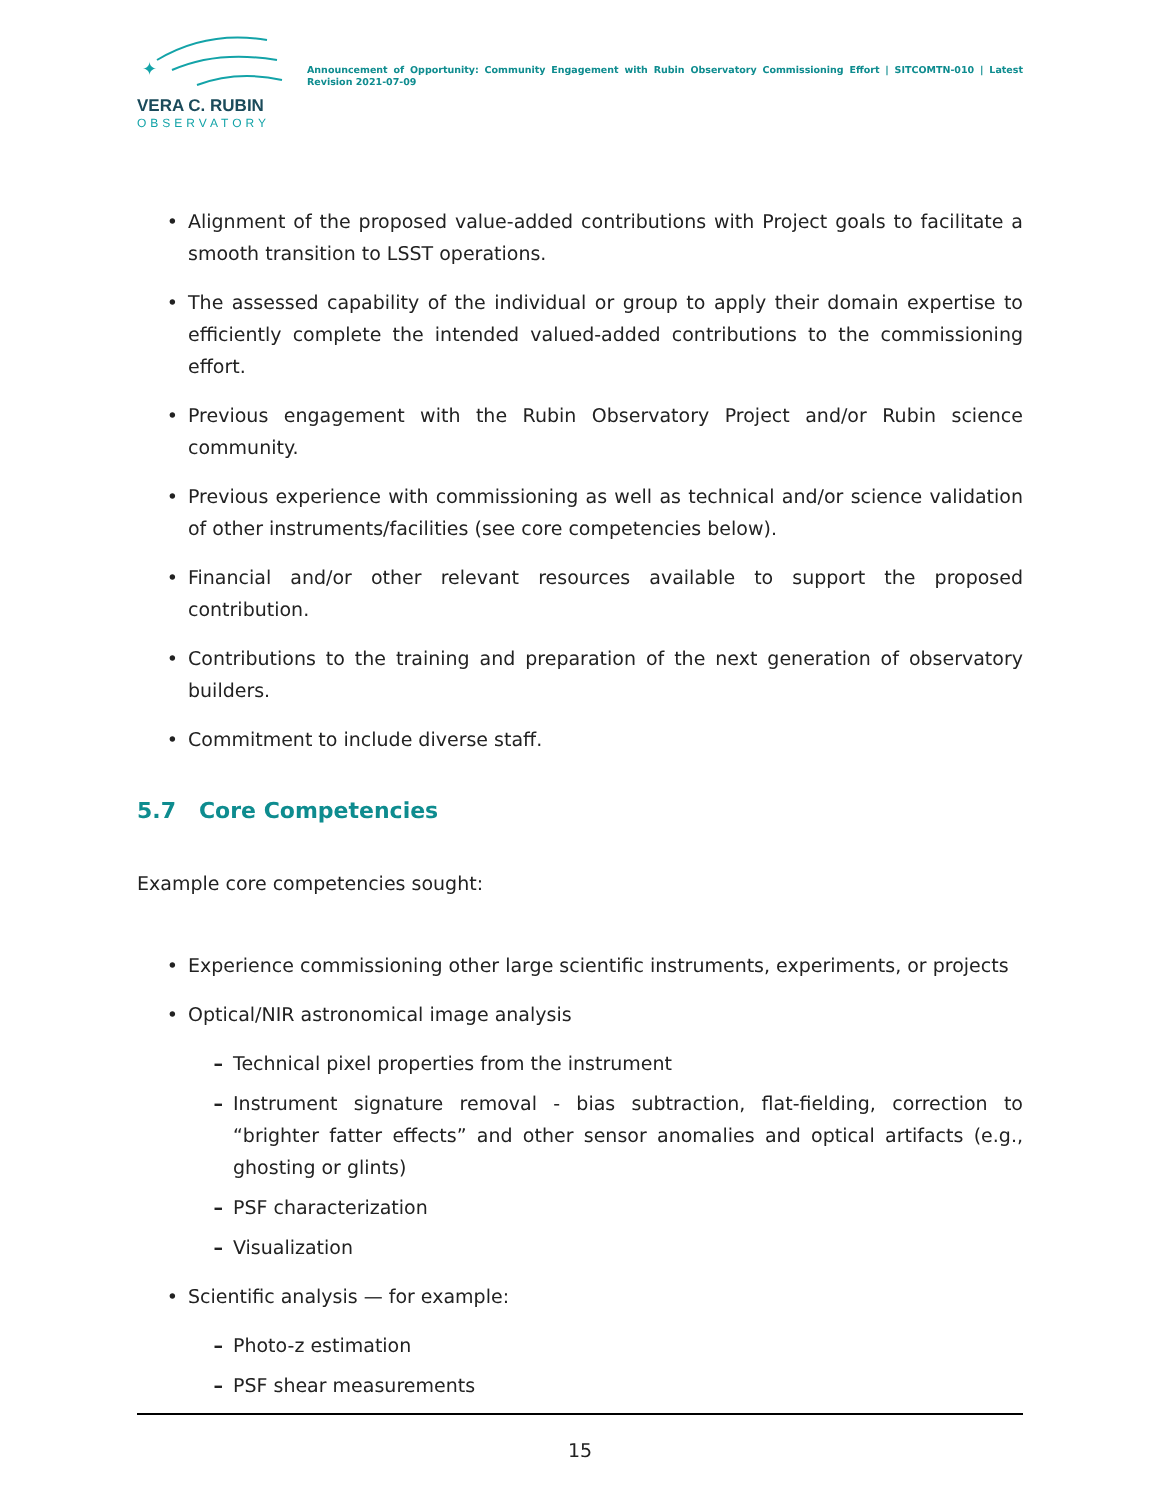✦
VERA C. RUBIN
OBSERVATORY
Announcement of Opportunity: Community Engagement with Rubin Observatory Commissioning Effort | SITCOMTN-010 | Latest Revision 2021-07-09
• Alignment of the proposed value-added contributions with Project goals to facilitate a smooth transition to LSST operations.
• The assessed capability of the individual or group to apply their domain expertise to efficiently complete the intended valued-added contributions to the commissioning effort.
• Previous engagement with the Rubin Observatory Project and/or Rubin science community.
• Previous experience with commissioning as well as technical and/or science validation of other instruments/facilities (see core competencies below).
• Financial and/or other relevant resources available to support the proposed contribution.
• Contributions to the training and preparation of the next generation of observatory builders.
• Commitment to include diverse staff.
5.7 Core Competencies
Example core competencies sought:
• Experience commissioning other large scientific instruments, experiments, or projects
• Optical/NIR astronomical image analysis
– Technical pixel properties from the instrument
– Instrument signature removal - bias subtraction, flat-fielding, correction to “brighter fatter effects” and other sensor anomalies and optical artifacts (e.g., ghosting or glints)
– PSF characterization
– Visualization
• Scientific analysis — for example:
– Photo-z estimation
– PSF shear measurements
15